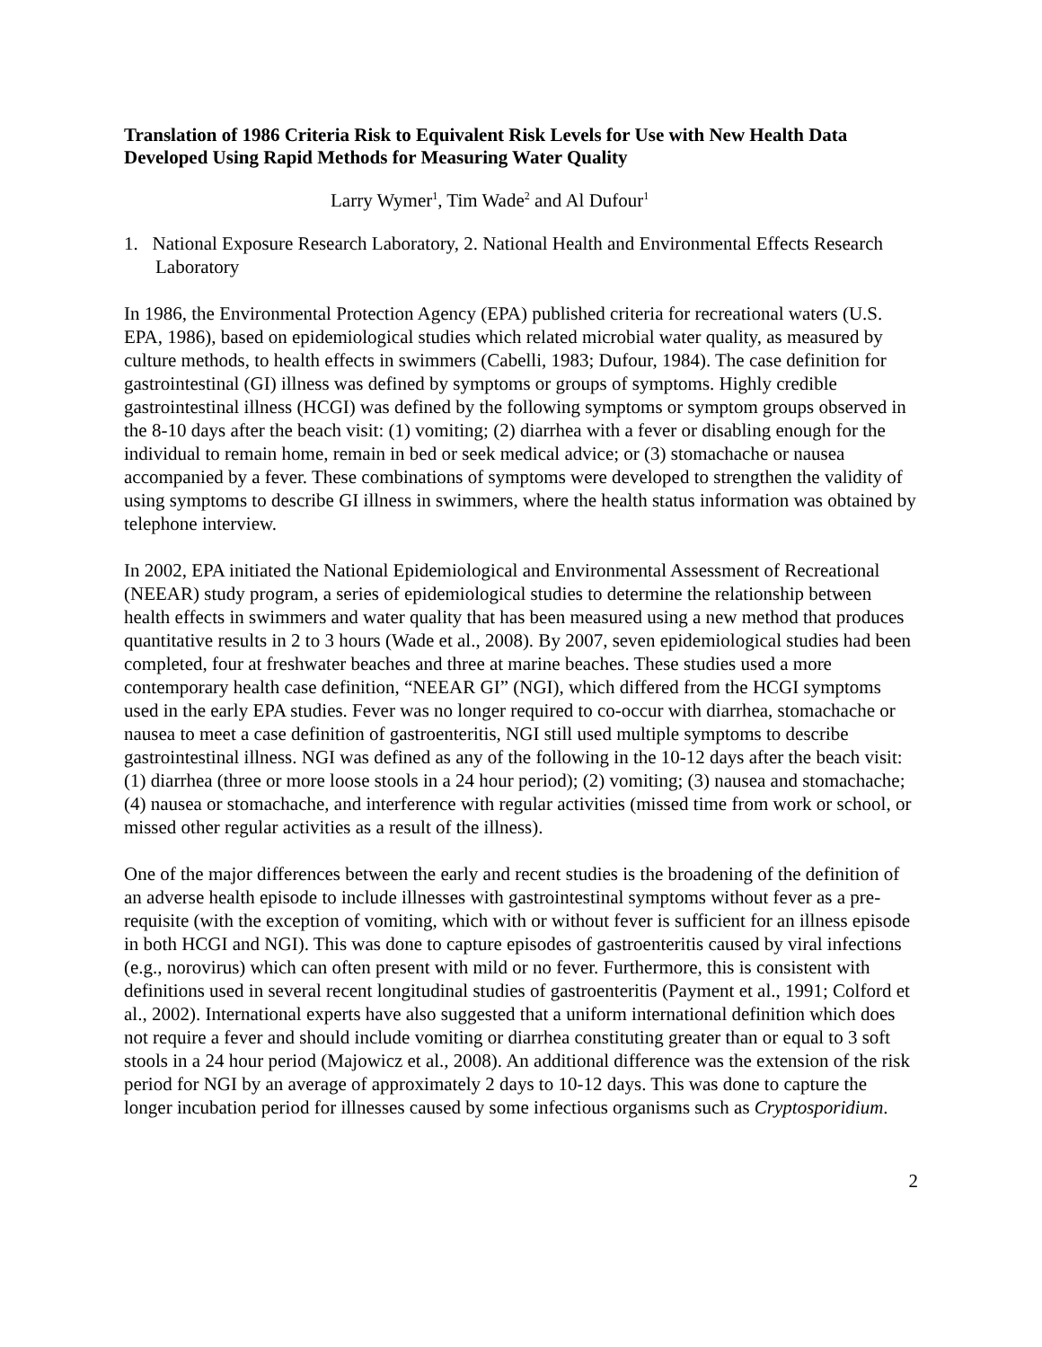Translation of 1986 Criteria Risk to Equivalent Risk Levels for Use with New Health Data Developed Using Rapid Methods for Measuring Water Quality
Larry Wymer<sup>1</sup>, Tim Wade<sup>2</sup> and Al Dufour<sup>1</sup>
1. National Exposure Research Laboratory, 2. National Health and Environmental Effects Research Laboratory
In 1986, the Environmental Protection Agency (EPA) published criteria for recreational waters (U.S. EPA, 1986), based on epidemiological studies which related microbial water quality, as measured by culture methods, to health effects in swimmers (Cabelli, 1983; Dufour, 1984). The case definition for gastrointestinal (GI) illness was defined by symptoms or groups of symptoms. Highly credible gastrointestinal illness (HCGI) was defined by the following symptoms or symptom groups observed in the 8-10 days after the beach visit: (1) vomiting; (2) diarrhea with a fever or disabling enough for the individual to remain home, remain in bed or seek medical advice; or (3) stomachache or nausea accompanied by a fever. These combinations of symptoms were developed to strengthen the validity of using symptoms to describe GI illness in swimmers, where the health status information was obtained by telephone interview.
In 2002, EPA initiated the National Epidemiological and Environmental Assessment of Recreational (NEEAR) study program, a series of epidemiological studies to determine the relationship between health effects in swimmers and water quality that has been measured using a new method that produces quantitative results in 2 to 3 hours (Wade et al., 2008). By 2007, seven epidemiological studies had been completed, four at freshwater beaches and three at marine beaches. These studies used a more contemporary health case definition, “NEEAR GI” (NGI), which differed from the HCGI symptoms used in the early EPA studies. Fever was no longer required to co-occur with diarrhea, stomachache or nausea to meet a case definition of gastroenteritis, NGI still used multiple symptoms to describe gastrointestinal illness. NGI was defined as any of the following in the 10-12 days after the beach visit: (1) diarrhea (three or more loose stools in a 24 hour period); (2) vomiting; (3) nausea and stomachache; (4) nausea or stomachache, and interference with regular activities (missed time from work or school, or missed other regular activities as a result of the illness).
One of the major differences between the early and recent studies is the broadening of the definition of an adverse health episode to include illnesses with gastrointestinal symptoms without fever as a pre-requisite (with the exception of vomiting, which with or without fever is sufficient for an illness episode in both HCGI and NGI). This was done to capture episodes of gastroenteritis caused by viral infections (e.g., norovirus) which can often present with mild or no fever. Furthermore, this is consistent with definitions used in several recent longitudinal studies of gastroenteritis (Payment et al., 1991; Colford et al., 2002). International experts have also suggested that a uniform international definition which does not require a fever and should include vomiting or diarrhea constituting greater than or equal to 3 soft stools in a 24 hour period (Majowicz et al., 2008). An additional difference was the extension of the risk period for NGI by an average of approximately 2 days to 10-12 days. This was done to capture the longer incubation period for illnesses caused by some infectious organisms such as Cryptosporidium.
2